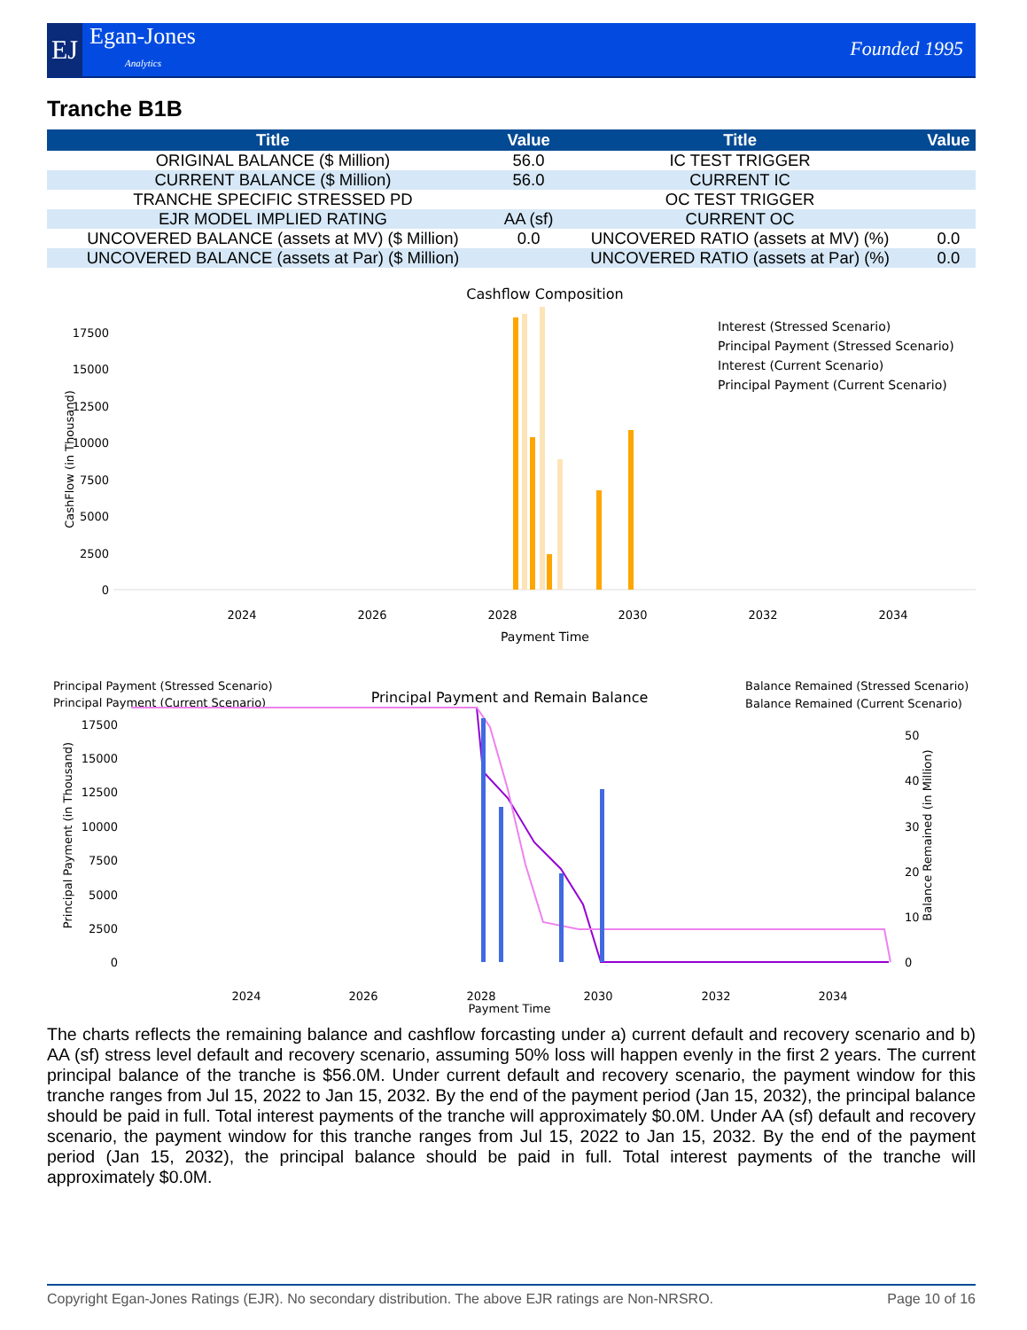EJ
Egan-Jones
Analytics
Founded 1995
Tranche B1B
| Title | Value | Title | Value |
| --- | --- | --- | --- |
| ORIGINAL BALANCE ($ Million) | 56.0 | IC TEST TRIGGER | |
| CURRENT BALANCE ($ Million) | 56.0 | CURRENT IC | |
| TRANCHE SPECIFIC STRESSED PD | | OC TEST TRIGGER | |
| EJR MODEL IMPLIED RATING | AA (sf) | CURRENT OC | |
| UNCOVERED BALANCE (assets at MV) ($ Million) | 0.0 | UNCOVERED RATIO (assets at MV) (%) | 0.0 |
| UNCOVERED BALANCE (assets at Par) ($ Million) | | UNCOVERED RATIO (assets at Par) (%) | 0.0 |
Cashflow Composition
CashFlow (in Thousand)
0
2500
5000
7500
10000
12500
15000
17500
2024
2026
2028
2030
2032
2034
Payment Time
Interest (Stressed Scenario)
Principal Payment (Stressed Scenario)
Interest (Current Scenario)
Principal Payment (Current Scenario)
Principal Payment (Stressed Scenario)
Principal Payment (Current Scenario)
Principal Payment and Remain Balance
Balance Remained (Stressed Scenario)
Balance Remained (Current Scenario)
Principal Payment (in Thousand)
Balance Remained (in Million)
0
2500
5000
7500
10000
12500
15000
17500
0
10
20
30
40
50
2024
2026
2028
2030
2032
2034
Payment Time
The charts reflects the remaining balance and cashflow forcasting under a) current default and recovery scenario and b) AA (sf) stress level default and recovery scenario, assuming 50% loss will happen evenly in the first 2 years. The current principal balance of the tranche is $56.0M. Under current default and recovery scenario, the payment window for this tranche ranges from Jul 15, 2022 to Jan 15, 2032. By the end of the payment period (Jan 15, 2032), the principal balance should be paid in full. Total interest payments of the tranche will approximately $0.0M. Under AA (sf) default and recovery scenario, the payment window for this tranche ranges from Jul 15, 2022 to Jan 15, 2032. By the end of the payment period (Jan 15, 2032), the principal balance should be paid in full. Total interest payments of the tranche will approximately $0.0M.
Copyright Egan-Jones Ratings (EJR). No secondary distribution. The above EJR ratings are Non-NRSRO. Page 10 of 16